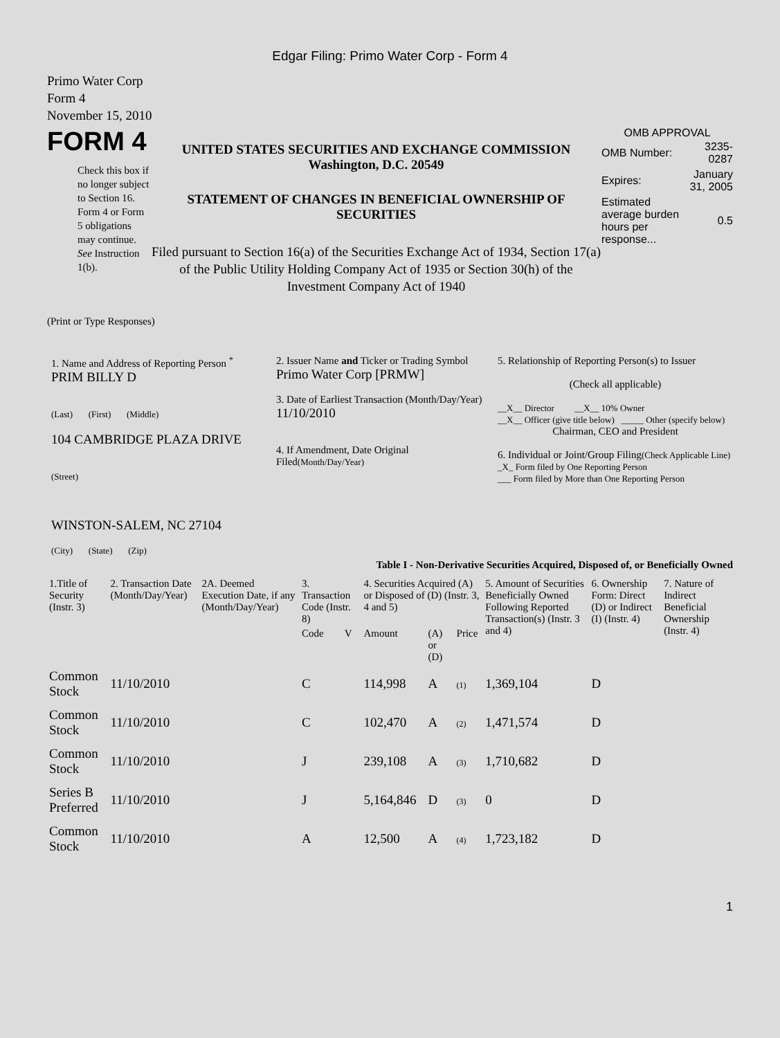Edgar Filing: Primo Water Corp - Form 4
Primo Water Corp
Form 4
November 15, 2010
FORM 4
Check this box if no longer subject to Section 16. Form 4 or Form 5 obligations may continue. See Instruction 1(b).
UNITED STATES SECURITIES AND EXCHANGE COMMISSION
Washington, D.C. 20549
STATEMENT OF CHANGES IN BENEFICIAL OWNERSHIP OF SECURITIES
Filed pursuant to Section 16(a) of the Securities Exchange Act of 1934, Section 17(a) of the Public Utility Holding Company Act of 1935 or Section 30(h) of the Investment Company Act of 1940
OMB APPROVAL
| OMB Number: | 3235-0287 |
| Expires: | January 31, 2005 |
| Estimated average burden hours per response... | 0.5 |
(Print or Type Responses)
1. Name and Address of Reporting Person <sup>*</sup>
PRIM BILLY D
(Last) (First) (Middle)
104 CAMBRIDGE PLAZA DRIVE
(Street)
WINSTON-SALEM, NC 27104
(City) (State) (Zip)
2. Issuer Name and Ticker or Trading Symbol
Primo Water Corp [PRMW]
3. Date of Earliest Transaction (Month/Day/Year)
11/10/2010
4. If Amendment, Date Original Filed(Month/Day/Year)
5. Relationship of Reporting Person(s) to Issuer
(Check all applicable)
__X__ Director __X__ 10% Owner
__X__ Officer (give title below) _____ Other (specify below)
Chairman, CEO and President
6. Individual or Joint/Group Filing(Check Applicable Line)
_X_ Form filed by One Reporting Person
___ Form filed by More than One Reporting Person
Table I - Non-Derivative Securities Acquired, Disposed of, or Beneficially Owned
| 1.Title of Security (Instr. 3) | 2. Transaction Date (Month/Day/Year) | 2A. Deemed Execution Date, if any (Month/Day/Year) | 3. Transaction Code (Instr. 8) | | 4. Securities Acquired (A) or Disposed of (D) (Instr. 3, 4 and 5) | | | 5. Amount of Securities Beneficially Owned Following Reported Transaction(s) (Instr. 3 and 4) | 6. Ownership Form: Direct (D) or Indirect (I) (Instr. 4) | 7. Nature of Indirect Beneficial Ownership (Instr. 4) |
| --- | --- | --- | --- | --- | --- | --- | --- | --- | --- | --- |
| | | | Code | V | Amount | (A) or (D) | Price | | | |
| Common Stock | 11/10/2010 | | C | | 114,998 | A | (1) | 1,369,104 | D | |
| Common Stock | 11/10/2010 | | C | | 102,470 | A | (2) | 1,471,574 | D | |
| Common Stock | 11/10/2010 | | J | | 239,108 | A | (3) | 1,710,682 | D | |
| Series B Preferred | 11/10/2010 | | J | | 5,164,846 | D | (3) | 0 | D | |
| Common Stock | 11/10/2010 | | A | | 12,500 | A | (4) | 1,723,182 | D | |
1